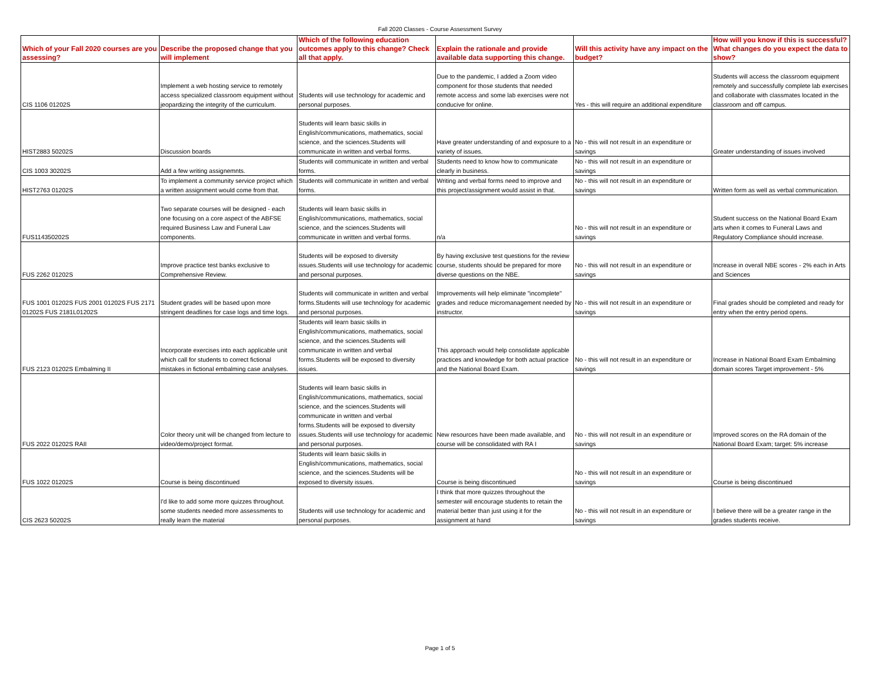Fall 2020 Classes - Course Assessment Survey
| Which of your Fall 2020 courses are you assessing? | Describe the proposed change that you will implement | Which of the following education outcomes apply to this change? Check all that apply. | Explain the rationale and provide available data supporting this change. | Will this activity have any impact on the budget? | How will you know if this is successful? What changes do you expect the data to show? |
| --- | --- | --- | --- | --- | --- |
| CIS 1106 01202S | Implement a web hosting service to remotely access specialized classroom equipment without jeopardizing the integrity of the curriculum. | Students will use technology for academic and personal purposes. | Due to the pandemic, I added a Zoom video component for those students that needed remote access and some lab exercises were not conducive for online. | Yes - this will require an additional expenditure | Students will access the classroom equipment remotely and successfully complete lab exercises and collaborate with classmates located in the classroom and off campus. |
| HIST2883 50202S | Discussion boards | Students will learn basic skills in English/communications, mathematics, social science, and the sciences.Students will communicate in written and verbal forms. | Have greater understanding of and exposure to a variety of issues. | No - this will not result in an expenditure or savings | Greater understanding of issues involved |
| CIS 1003 30202S | Add a few writing assignemnts. | Students will communicate in written and verbal forms. | Students need to know how to communicate clearly in business. | No - this will not result in an expenditure or savings | |
| HIST2763 01202S | To implement a community service project which a written assignment would come from that. | Students will communicate in written and verbal forms. | Writing and verbal forms need to improve and this project/assignment would assist in that. | No - this will not result in an expenditure or savings | Written form as well as verbal communication. |
| FUS114350202S | Two separate courses will be designed - each one focusing on a core aspect of the ABFSE required Business Law and Funeral Law components. | Students will learn basic skills in English/communications, mathematics, social science, and the sciences.Students will communicate in written and verbal forms. | n/a | No - this will not result in an expenditure or savings | Student success on the National Board Exam arts when it comes to Funeral Laws and Regulatory Compliance should increase. |
| FUS 2262 01202S | Improve practice test banks exclusive to Comprehensive Review. | Students will be exposed to diversity issues.Students will use technology for academic and personal purposes. | By having exclusive test questions for the review course, students should be prepared for more diverse questions on the NBE. | No - this will not result in an expenditure or savings | Increase in overall NBE scores - 2% each in Arts and Sciences |
| FUS 1001 01202S FUS 2001 01202S FUS 2171 01202S FUS 2181L01202S | Student grades will be based upon more stringent deadlines for case logs and time logs. | Students will communicate in written and verbal forms.Students will use technology for academic and personal purposes. | Improvements will help eliminate "incomplete" grades and reduce micromanagement needed by instructor. | No - this will not result in an expenditure or savings | Final grades should be completed and ready for entry when the entry period opens. |
| FUS 2123 01202S Embalming II | Incorporate exercises into each applicable unit which call for students to correct fictional mistakes in fictional embalming case analyses. | Students will learn basic skills in English/communications, mathematics, social science, and the sciences.Students will communicate in written and verbal forms.Students will be exposed to diversity issues. | This approach would help consolidate applicable practices and knowledge for both actual practice and the National Board Exam. | No - this will not result in an expenditure or savings | Increase in National Board Exam Embalming domain scores Target improvement - 5% |
| FUS 2022 01202S RAII | Color theory unit will be changed from lecture to video/demo/project format. | Students will learn basic skills in English/communications, mathematics, social science, and the sciences.Students will communicate in written and verbal forms.Students will be exposed to diversity issues.Students will use technology for academic and personal purposes. | New resources have been made available, and course will be consolidated with RA I | No - this will not result in an expenditure or savings | Improved scores on the RA domain of the National Board Exam; target: 5% increase |
| FUS 1022 01202S | Course is being discontinued | Students will learn basic skills in English/communications, mathematics, social science, and the sciences.Students will be exposed to diversity issues. | Course is being discontinued | No - this will not result in an expenditure or savings | Course is being discontinued |
| CIS 2623 50202S | I'd like to add some more quizzes throughout. some students needed more assessments to really learn the material | Students will use technology for academic and personal purposes. | I think that more quizzes throughout the semester will encourage students to retain the material better than just using it for the assignment at hand | No - this will not result in an expenditure or savings | I believe there will be a greater range in the grades students receive. |
Page 1 of 5